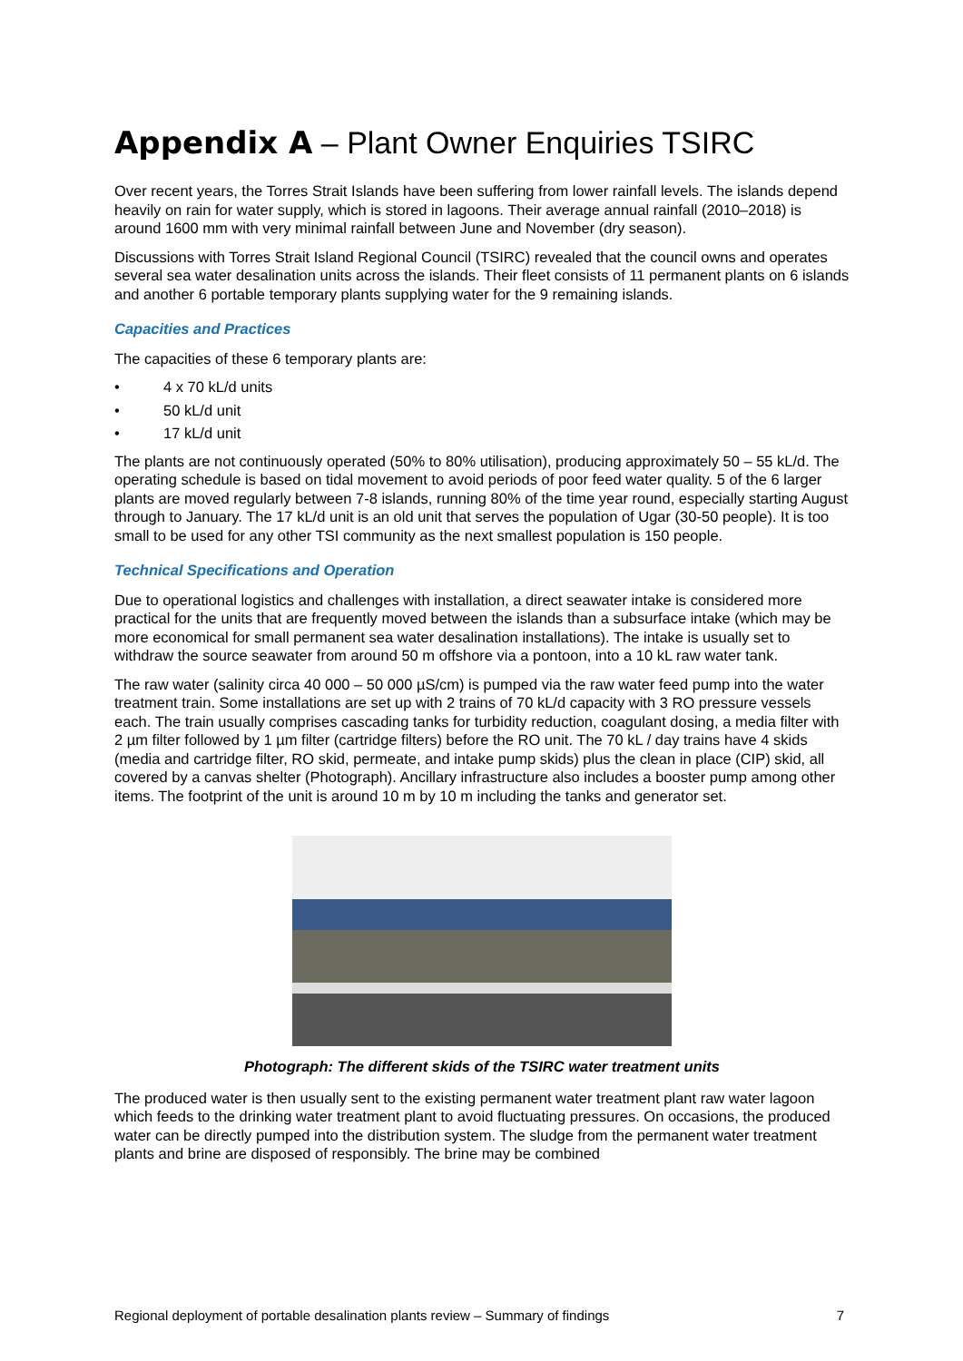Appendix A – Plant Owner Enquiries TSIRC
Over recent years, the Torres Strait Islands have been suffering from lower rainfall levels. The islands depend heavily on rain for water supply, which is stored in lagoons. Their average annual rainfall (2010–2018) is around 1600 mm with very minimal rainfall between June and November (dry season).
Discussions with Torres Strait Island Regional Council (TSIRC) revealed that the council owns and operates several sea water desalination units across the islands. Their fleet consists of 11 permanent plants on 6 islands and another 6 portable temporary plants supplying water for the 9 remaining islands.
Capacities and Practices
The capacities of these 6 temporary plants are:
• 4 x 70 kL/d units
• 50 kL/d unit
• 17 kL/d unit
The plants are not continuously operated (50% to 80% utilisation), producing approximately 50 – 55 kL/d. The operating schedule is based on tidal movement to avoid periods of poor feed water quality. 5 of the 6 larger plants are moved regularly between 7-8 islands, running 80% of the time year round, especially starting August through to January. The 17 kL/d unit is an old unit that serves the population of Ugar (30-50 people). It is too small to be used for any other TSI community as the next smallest population is 150 people.
Technical Specifications and Operation
Due to operational logistics and challenges with installation, a direct seawater intake is considered more practical for the units that are frequently moved between the islands than a subsurface intake (which may be more economical for small permanent sea water desalination installations). The intake is usually set to withdraw the source seawater from around 50 m offshore via a pontoon, into a 10 kL raw water tank.
The raw water (salinity circa 40 000 – 50 000 µS/cm) is pumped via the raw water feed pump into the water treatment train. Some installations are set up with 2 trains of 70 kL/d capacity with 3 RO pressure vessels each. The train usually comprises cascading tanks for turbidity reduction, coagulant dosing, a media filter with 2 µm filter followed by 1 µm filter (cartridge filters) before the RO unit. The 70 kL / day trains have 4 skids (media and cartridge filter, RO skid, permeate, and intake pump skids) plus the clean in place (CIP) skid, all covered by a canvas shelter (Photograph). Ancillary infrastructure also includes a booster pump among other items. The footprint of the unit is around 10 m by 10 m including the tanks and generator set.
Photograph: The different skids of the TSIRC water treatment units
The produced water is then usually sent to the existing permanent water treatment plant raw water lagoon which feeds to the drinking water treatment plant to avoid fluctuating pressures. On occasions, the produced water can be directly pumped into the distribution system. The sludge from the permanent water treatment plants and brine are disposed of responsibly. The brine may be combined
Regional deployment of portable desalination plants review – Summary of findings 7